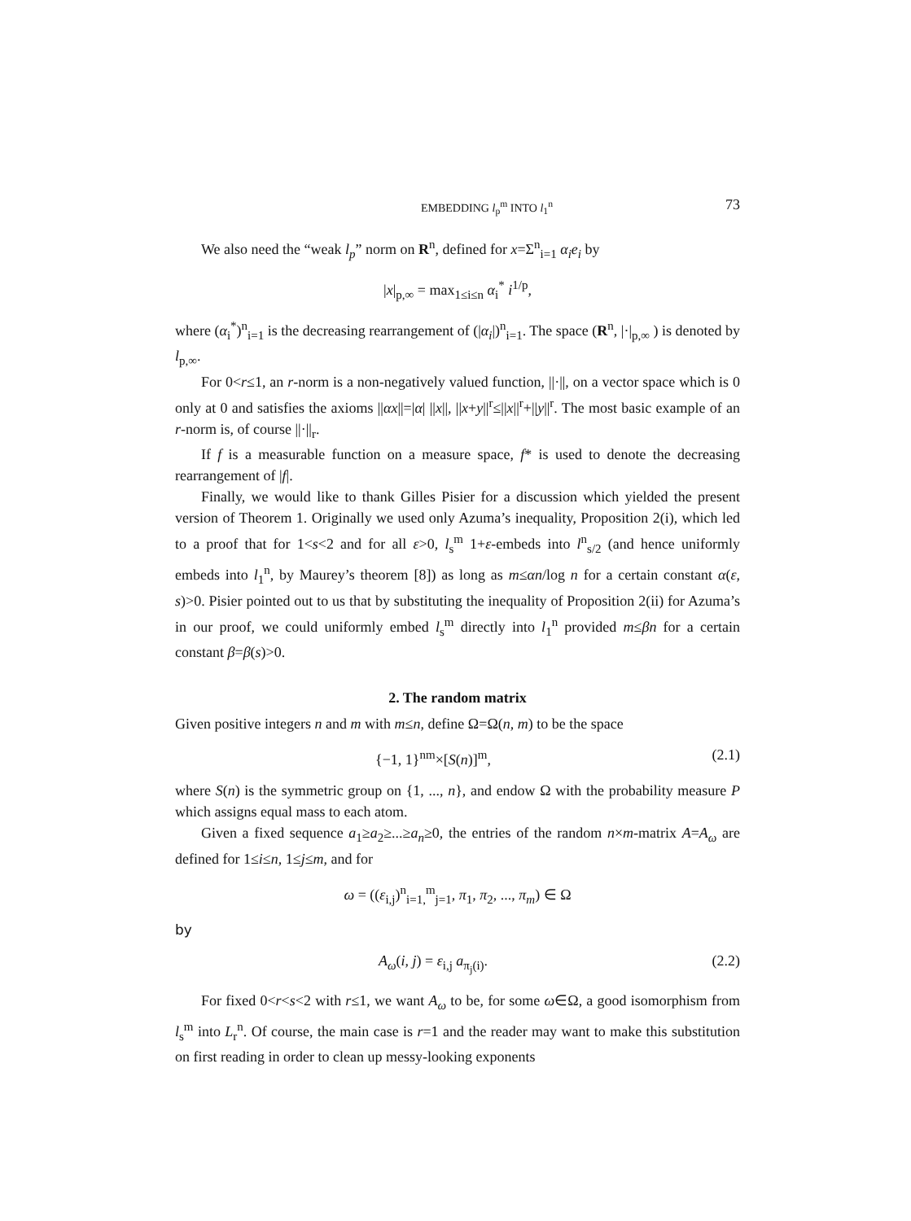EMBEDDING l<sub>p</sub><sup>m</sup> INTO l<sub>1</sub><sup>n</sup> 73
We also need the “weak l<sub>p</sub>” norm on R<sup>n</sup>, defined for x=Σ<sup>n</sup><sub>i=1</sub> α<sub>i</sub>e<sub>i</sub> by
|x|<sub>p,∞</sub> = max<sub>1≤i≤n</sub> α<sub>i</sub><sup>*</sup> i<sup>1/p</sup>,
where (α<sub>i</sub><sup>*</sup>)<sup>n</sup><sub>i=1</sub> is the decreasing rearrangement of (|α<sub>i</sub>|)<sup>n</sup><sub>i=1</sub>. The space (R<sup>n</sup>, |·|<sub>p,∞</sub> ) is denoted by l<sub>p,∞</sub>.
For 0<r≤1, an r-norm is a non-negatively valued function, ||·||, on a vector space which is 0 only at 0 and satisfies the axioms ||αx||=|α| ||x||, ||x+y||<sup>r</sup>≤||x||<sup>r</sup>+||y||<sup>r</sup>. The most basic example of an r-norm is, of course ||·||<sub>r</sub>.
If f is a measurable function on a measure space, f* is used to denote the decreasing rearrangement of |f|.
Finally, we would like to thank Gilles Pisier for a discussion which yielded the present version of Theorem 1. Originally we used only Azuma’s inequality, Proposition 2(i), which led to a proof that for 1<s<2 and for all ε>0, l<sub>s</sub><sup>m</sup> 1+ε-embeds into l<sup>n</sup><sub>s/2</sub> (and hence uniformly embeds into l<sub>1</sub><sup>n</sup>, by Maurey’s theorem [8]) as long as m≤αn/log n for a certain constant α(ε, s)>0. Pisier pointed out to us that by substituting the inequality of Proposition 2(ii) for Azuma’s in our proof, we could uniformly embed l<sub>s</sub><sup>m</sup> directly into l<sub>1</sub><sup>n</sup> provided m≤βn for a certain constant β=β(s)>0.
2. The random matrix
Given positive integers n and m with m≤n, define Ω=Ω(n, m) to be the space
{−1, 1}<sup>nm</sup>×[S(n)]<sup>m</sup>, (2.1)
where S(n) is the symmetric group on {1, ..., n}, and endow Ω with the probability measure P which assigns equal mass to each atom.
Given a fixed sequence a<sub>1</sub>≥a<sub>2</sub>≥...≥a<sub>n</sub>≥0, the entries of the random n×m-matrix A=A<sub>ω</sub> are defined for 1≤i≤n, 1≤j≤m, and for
ω = ((ε<sub>i,j</sub>)<sup>n</sup><sub>i=1,</sub><sup>m</sup><sub>j=1</sub>, π<sub>1</sub>, π<sub>2</sub>, ..., π<sub>m</sub>) ∈ Ω
by
A<sub>ω</sub>(i, j) = ε<sub>i,j</sub> a<sub>π<sub>j</sub>(i)</sub>. (2.2)
For fixed 0<r<s<2 with r≤1, we want A<sub>ω</sub> to be, for some ω∈Ω, a good isomorphism from l<sub>s</sub><sup>m</sup> into L<sub>r</sub><sup>n</sup>. Of course, the main case is r=1 and the reader may want to make this substitution on first reading in order to clean up messy-looking exponents